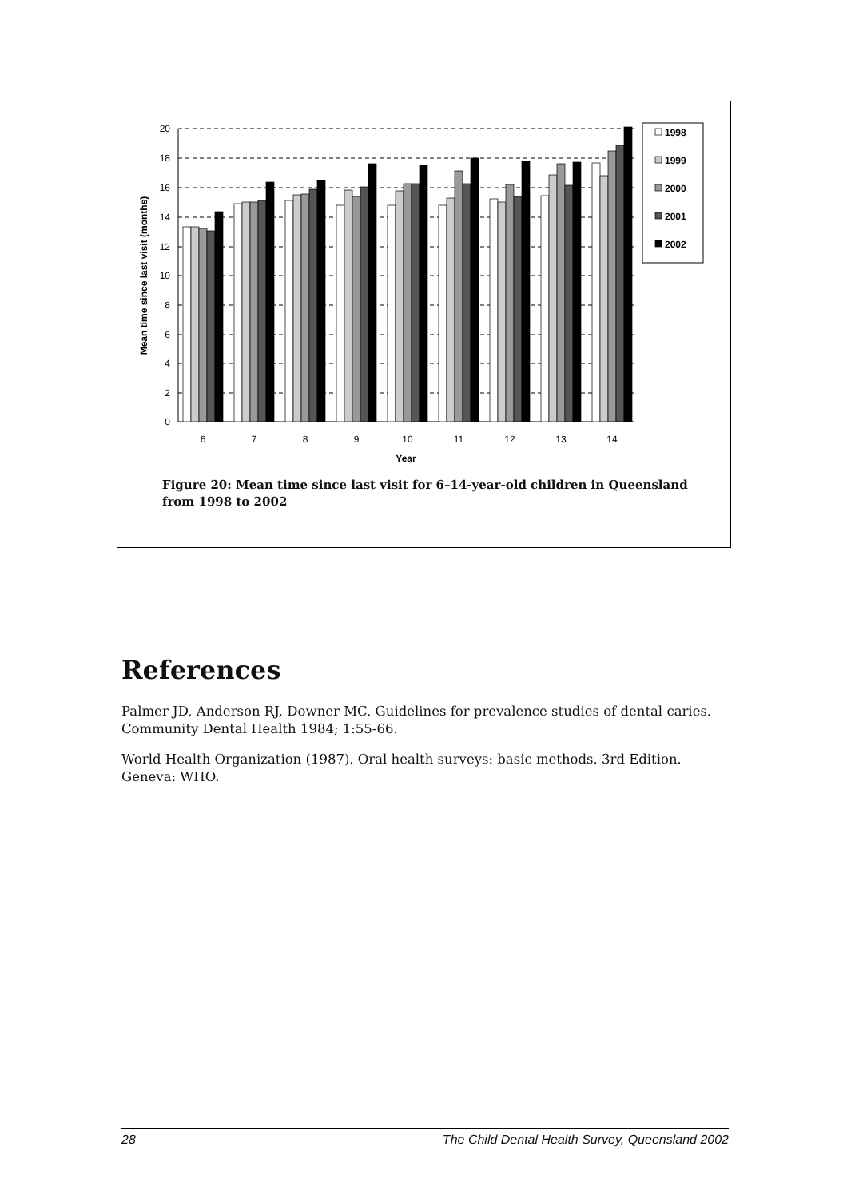20
18
16
14
12
10
8
6
4
2
0
6
7
8
9
10
11
12
13
14
Year
Mean time since last visit (months)
1998
1999
2000
2001
2002
Figure 20: Mean time since last visit for 6–14-year-old children in Queensland from 1998 to 2002
References
Palmer JD, Anderson RJ, Downer MC. Guidelines for prevalence studies of dental caries. Community Dental Health 1984; 1:55-66.
World Health Organization (1987). Oral health surveys: basic methods. 3rd Edition. Geneva: WHO.
28 The Child Dental Health Survey, Queensland 2002